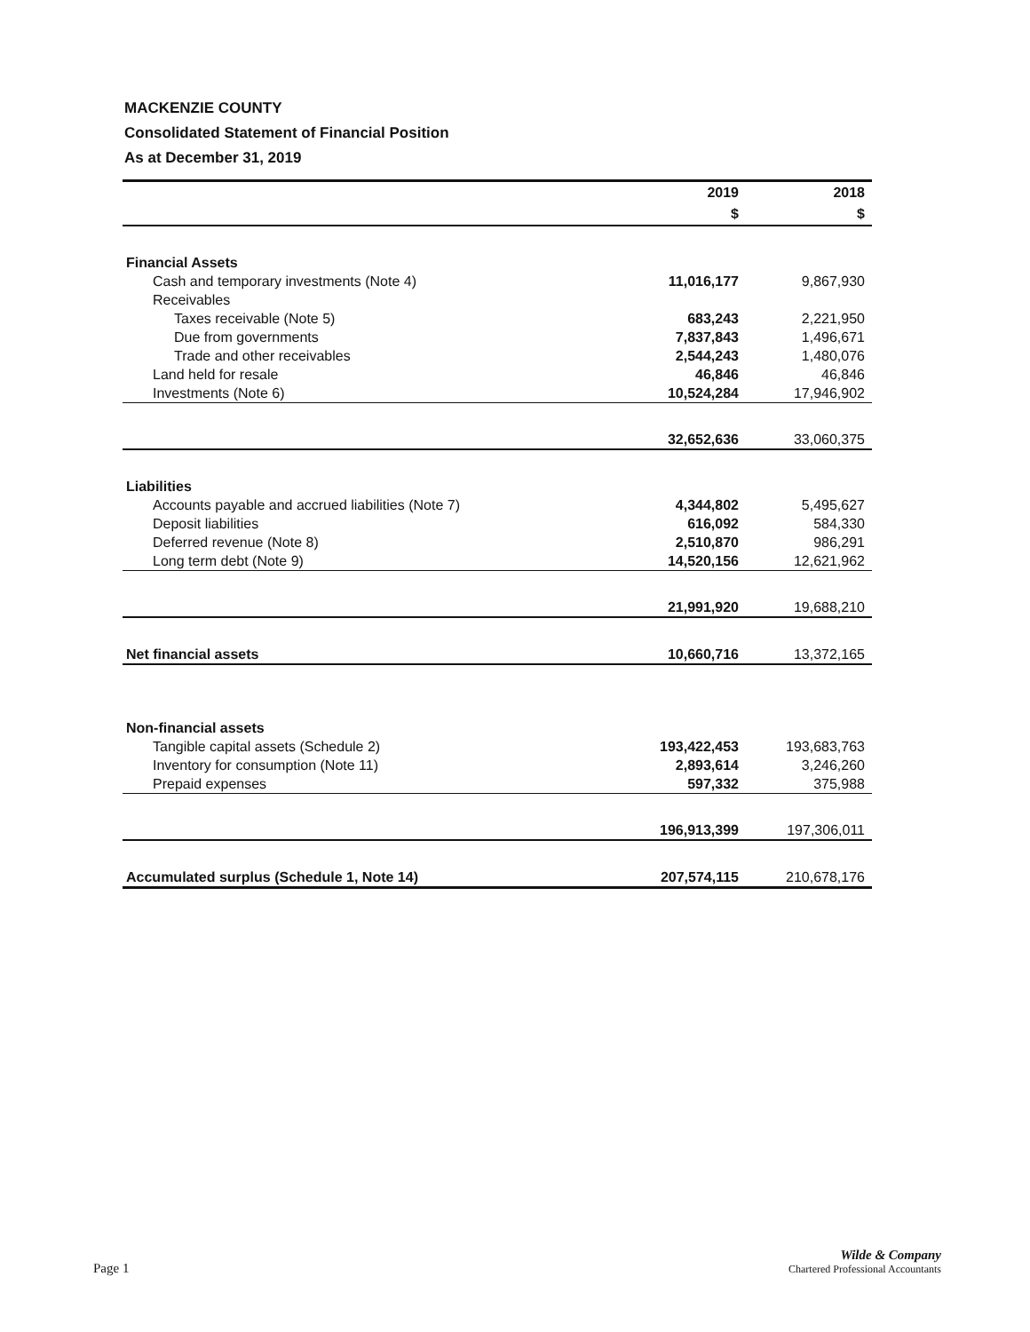MACKENZIE COUNTY
Consolidated Statement of Financial Position
As at December 31, 2019
| | 2019 | 2018 |
| --- | --- | --- |
| | $ | $ |
| Financial Assets | | |
| Cash and temporary investments (Note 4) | 11,016,177 | 9,867,930 |
| Receivables | | |
| Taxes receivable (Note 5) | 683,243 | 2,221,950 |
| Due from governments | 7,837,843 | 1,496,671 |
| Trade and other receivables | 2,544,243 | 1,480,076 |
| Land held for resale | 46,846 | 46,846 |
| Investments (Note 6) | 10,524,284 | 17,946,902 |
| | 32,652,636 | 33,060,375 |
| Liabilities | | |
| Accounts payable and accrued liabilities (Note 7) | 4,344,802 | 5,495,627 |
| Deposit liabilities | 616,092 | 584,330 |
| Deferred revenue (Note 8) | 2,510,870 | 986,291 |
| Long term debt (Note 9) | 14,520,156 | 12,621,962 |
| | 21,991,920 | 19,688,210 |
| Net financial assets | 10,660,716 | 13,372,165 |
| Non-financial assets | | |
| Tangible capital assets (Schedule 2) | 193,422,453 | 193,683,763 |
| Inventory for consumption (Note 11) | 2,893,614 | 3,246,260 |
| Prepaid expenses | 597,332 | 375,988 |
| | 196,913,399 | 197,306,011 |
| Accumulated surplus (Schedule 1, Note 14) | 207,574,115 | 210,678,176 |
Page 1
Wilde & Company
Chartered Professional Accountants